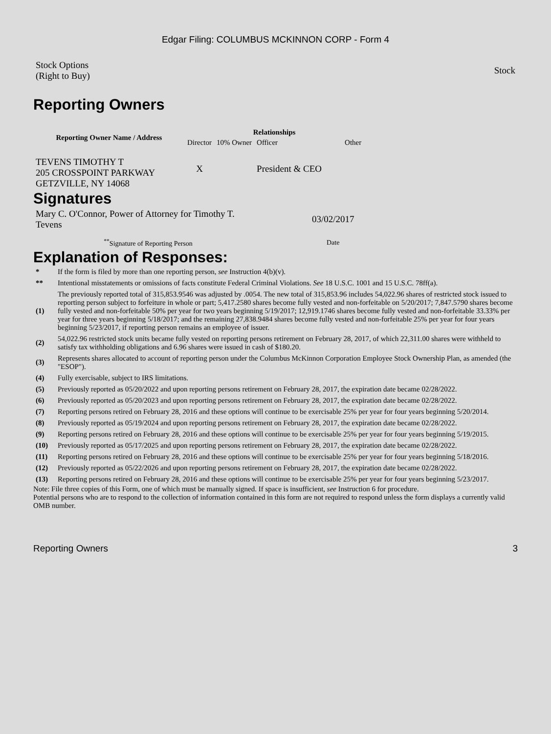Edgar Filing: COLUMBUS MCKINNON CORP - Form 4
| Stock Options (Right to Buy) | Stock |
Reporting Owners
| Reporting Owner Name / Address | Relationships | | | |
| --- | --- | --- | --- | --- |
| | Director | 10% Owner | Officer | Other |
| TEVENS TIMOTHY T 205 CROSSPOINT PARKWAY GETZVILLE, NY 14068 | X | | President & CEO | |
Signatures
| Mary C. O'Connor, Power of Attorney for Timothy T. Tevens | 03/02/2017 |
| <sup>**</sup> Signature of Reporting Person | Date |
Explanation of Responses:
| * | If the form is filed by more than one reporting person, see Instruction 4(b)(v). |
| ** | Intentional misstatements or omissions of facts constitute Federal Criminal Violations. See 18 U.S.C. 1001 and 15 U.S.C. 78ff(a). |
| (1) | The previously reported total of 315,853.9546 was adjusted by .0054. The new total of 315,853.96 includes 54,022.96 shares of restricted stock issued to reporting person subject to forfeiture in whole or part; 5,417.2580 shares become fully vested and non-forfeitable on 5/20/2017; 7,847.5790 shares become fully vested and non-forfeitable 50% per year for two years beginning 5/19/2017; 12,919.1746 shares become fully vested and non-forfeitable 33.33% per year for three years beginning 5/18/2017; and the remaining 27,838.9484 shares become fully vested and non-forfeitable 25% per year for four years beginning 5/23/2017, if reporting person remains an employee of issuer. |
| (2) | 54,022.96 restricted stock units became fully vested on reporting persons retirement on February 28, 2017, of which 22,311.00 shares were withheld to satisfy tax withholding obligations and 6.96 shares were issued in cash of $180.20. |
| (3) | Represents shares allocated to account of reporting person under the Columbus McKinnon Corporation Employee Stock Ownership Plan, as amended (the "ESOP"). |
| (4) | Fully exercisable, subject to IRS limitations. |
| (5) | Previously reported as 05/20/2022 and upon reporting persons retirement on February 28, 2017, the expiration date became 02/28/2022. |
| (6) | Previously reported as 05/20/2023 and upon reporting persons retirement on February 28, 2017, the expiration date became 02/28/2022. |
| (7) | Reporting persons retired on February 28, 2016 and these options will continue to be exercisable 25% per year for four years beginning 5/20/2014. |
| (8) | Previously reported as 05/19/2024 and upon reporting persons retirement on February 28, 2017, the expiration date became 02/28/2022. |
| (9) | Reporting persons retired on February 28, 2016 and these options will continue to be exercisable 25% per year for four years beginning 5/19/2015. |
| (10) | Previously reported as 05/17/2025 and upon reporting persons retirement on February 28, 2017, the expiration date became 02/28/2022. |
| (11) | Reporting persons retired on February 28, 2016 and these options will continue to be exercisable 25% per year for four years beginning 5/18/2016. |
| (12) | Previously reported as 05/22/2026 and upon reporting persons retirement on February 28, 2017, the expiration date became 02/28/2022. |
| (13) | Reporting persons retired on February 28, 2016 and these options will continue to be exercisable 25% per year for four years beginning 5/23/2017. |
Note: File three copies of this Form, one of which must be manually signed. If space is insufficient, see Instruction 6 for procedure.
Potential persons who are to respond to the collection of information contained in this form are not required to respond unless the form displays a currently valid OMB number.
Reporting Owners 3